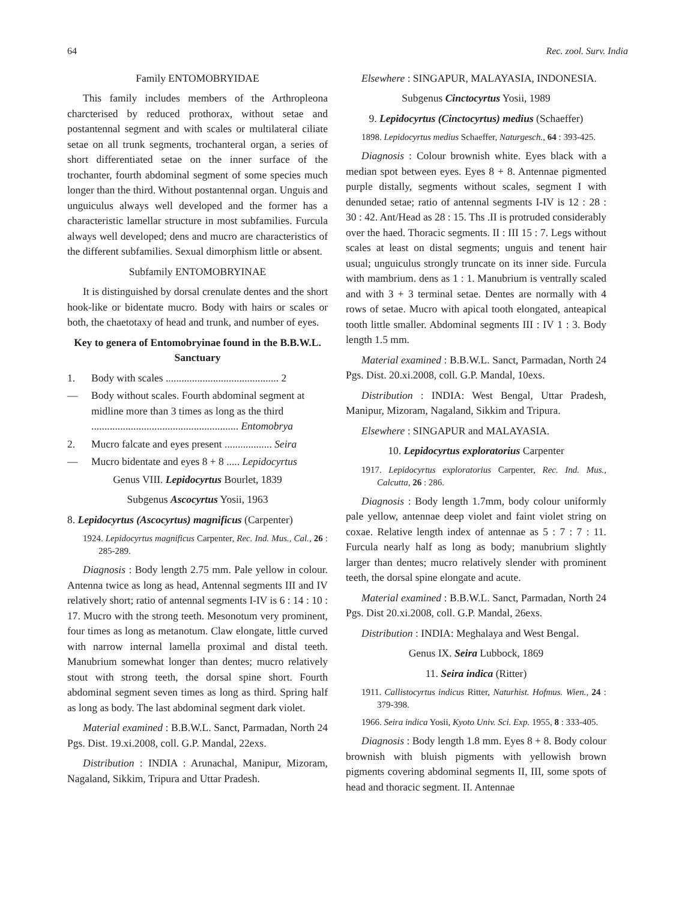64 Rec. zool. Surv. India
Family ENTOMOBRYIDAE
This family includes members of the Arthropleona charcterised by reduced prothorax, without setae and postantennal segment and with scales or multilateral ciliate setae on all trunk segments, trochanteral organ, a series of short differentiated setae on the inner surface of the trochanter, fourth abdominal segment of some species much longer than the third. Without postantennal organ. Unguis and unguiculus always well developed and the former has a characteristic lamellar structure in most subfamilies. Furcula always well developed; dens and mucro are characteristics of the different subfamilies. Sexual dimorphism little or absent.
Subfamily ENTOMOBRYINAE
It is distinguished by dorsal crenulate dentes and the short hook-like or bidentate mucro. Body with hairs or scales or both, the chaetotaxy of head and trunk, and number of eyes.
Key to genera of Entomobryinae found in the B.B.W.L. Sanctuary
1. Body with scales ........................................... 2
— Body without scales. Fourth abdominal segment at midline more than 3 times as long as the third ........................................................ Entomobrya
2. Mucro falcate and eyes present .................. Seira
— Mucro bidentate and eyes 8 + 8 ..... Lepidocyrtus
Genus VIII. Lepidocyrtus Bourlet, 1839
Subgenus Ascocyrtus Yosii, 1963
8. Lepidocyrtus (Ascocyrtus) magnificus (Carpenter)
1924. Lepidocyrtus magnificus Carpenter, Rec. Ind. Mus., Cal., 26 : 285-289.
Diagnosis : Body length 2.75 mm. Pale yellow in colour. Antenna twice as long as head, Antennal segments III and IV relatively short; ratio of antennal segments I-IV is 6 : 14 : 10 : 17. Mucro with the strong teeth. Mesonotum very prominent, four times as long as metanotum. Claw elongate, little curved with narrow internal lamella proximal and distal teeth. Manubrium somewhat longer than dentes; mucro relatively stout with strong teeth, the dorsal spine short. Fourth abdominal segment seven times as long as third. Spring half as long as body. The last abdominal segment dark violet.
Material examined : B.B.W.L. Sanct, Parmadan, North 24 Pgs. Dist. 19.xi.2008, coll. G.P. Mandal, 22exs.
Distribution : INDIA : Arunachal, Manipur, Mizoram, Nagaland, Sikkim, Tripura and Uttar Pradesh.
Elsewhere : SINGAPUR, MALAYASIA, INDONESIA.
Subgenus Cinctocyrtus Yosii, 1989
9. Lepidocyrtus (Cinctocyrtus) medius (Schaeffer)
1898. Lepidocyrtus medius Schaeffer, Naturgesch., 64 : 393-425.
Diagnosis : Colour brownish white. Eyes black with a median spot between eyes. Eyes 8 + 8. Antennae pigmented purple distally, segments without scales, segment I with denunded setae; ratio of antennal segments I-IV is 12 : 28 : 30 : 42. Ant/Head as 28 : 15. Ths .II is protruded considerably over the haed. Thoracic segments. II : III 15 : 7. Legs without scales at least on distal segments; unguis and tenent hair usual; unguiculus strongly truncate on its inner side. Furcula with mambrium. dens as 1 : 1. Manubrium is ventrally scaled and with 3 + 3 terminal setae. Dentes are normally with 4 rows of setae. Mucro with apical tooth elongated, anteapical tooth little smaller. Abdominal segments III : IV 1 : 3. Body length 1.5 mm.
Material examined : B.B.W.L. Sanct, Parmadan, North 24 Pgs. Dist. 20.xi.2008, coll. G.P. Mandal, 10exs.
Distribution : INDIA: West Bengal, Uttar Pradesh, Manipur, Mizoram, Nagaland, Sikkim and Tripura.
Elsewhere : SINGAPUR and MALAYASIA.
10. Lepidocyrtus exploratorius Carpenter
1917. Lepidocyrtus exploratorius Carpenter, Rec. Ind. Mus., Calcutta, 26 : 286.
Diagnosis : Body length 1.7mm, body colour uniformly pale yellow, antennae deep violet and faint violet string on coxae. Relative length index of antennae as 5 : 7 : 7 : 11. Furcula nearly half as long as body; manubrium slightly larger than dentes; mucro relatively slender with prominent teeth, the dorsal spine elongate and acute.
Material examined : B.B.W.L. Sanct, Parmadan, North 24 Pgs. Dist 20.xi.2008, coll. G.P. Mandal, 26exs.
Distribution : INDIA: Meghalaya and West Bengal.
Genus IX. Seira Lubbock, 1869
11. Seira indica (Ritter)
1911. Callistocyrtus indicus Ritter, Naturhist. Hofmus. Wien., 24 : 379-398.
1966. Seira indica Yosii, Kyoto Univ. Sci. Exp. 1955, 8 : 333-405.
Diagnosis : Body length 1.8 mm. Eyes 8 + 8. Body colour brownish with bluish pigments with yellowish brown pigments covering abdominal segments II, III, some spots of head and thoracic segment. II. Antennae